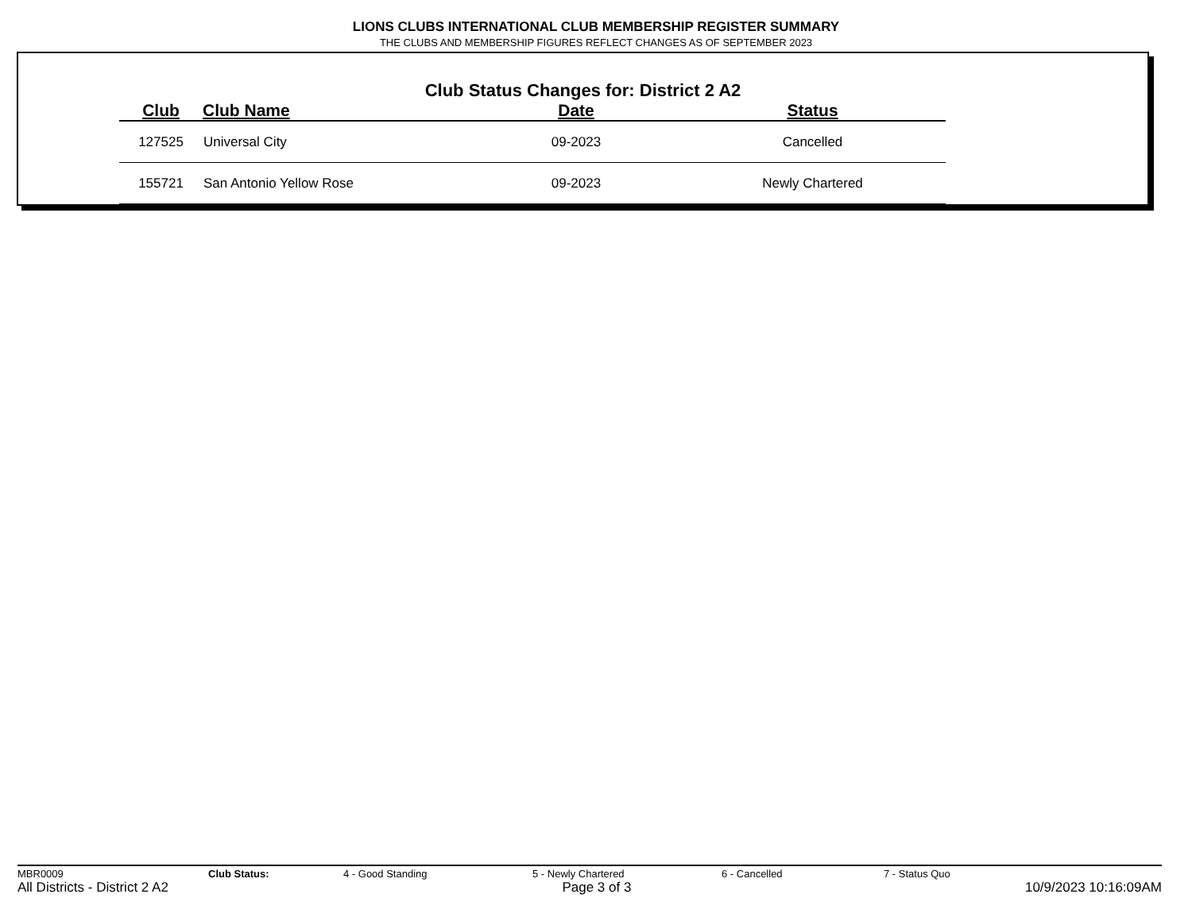LIONS CLUBS INTERNATIONAL CLUB MEMBERSHIP REGISTER SUMMARY
THE CLUBS AND MEMBERSHIP FIGURES REFLECT CHANGES AS OF SEPTEMBER 2023
Club Status Changes for: District 2 A2
| Club | Club Name | Date | Status |
| --- | --- | --- | --- |
| 127525 | Universal City | 09-2023 | Cancelled |
| 155721 | San Antonio Yellow Rose | 09-2023 | Newly Chartered |
MBR0009 Club Status: 4 - Good Standing 5 - Newly Chartered 6 - Cancelled 7 - Status Quo
All Districts - District 2 A2 Page 3 of 3 10/9/2023 10:16:09AM